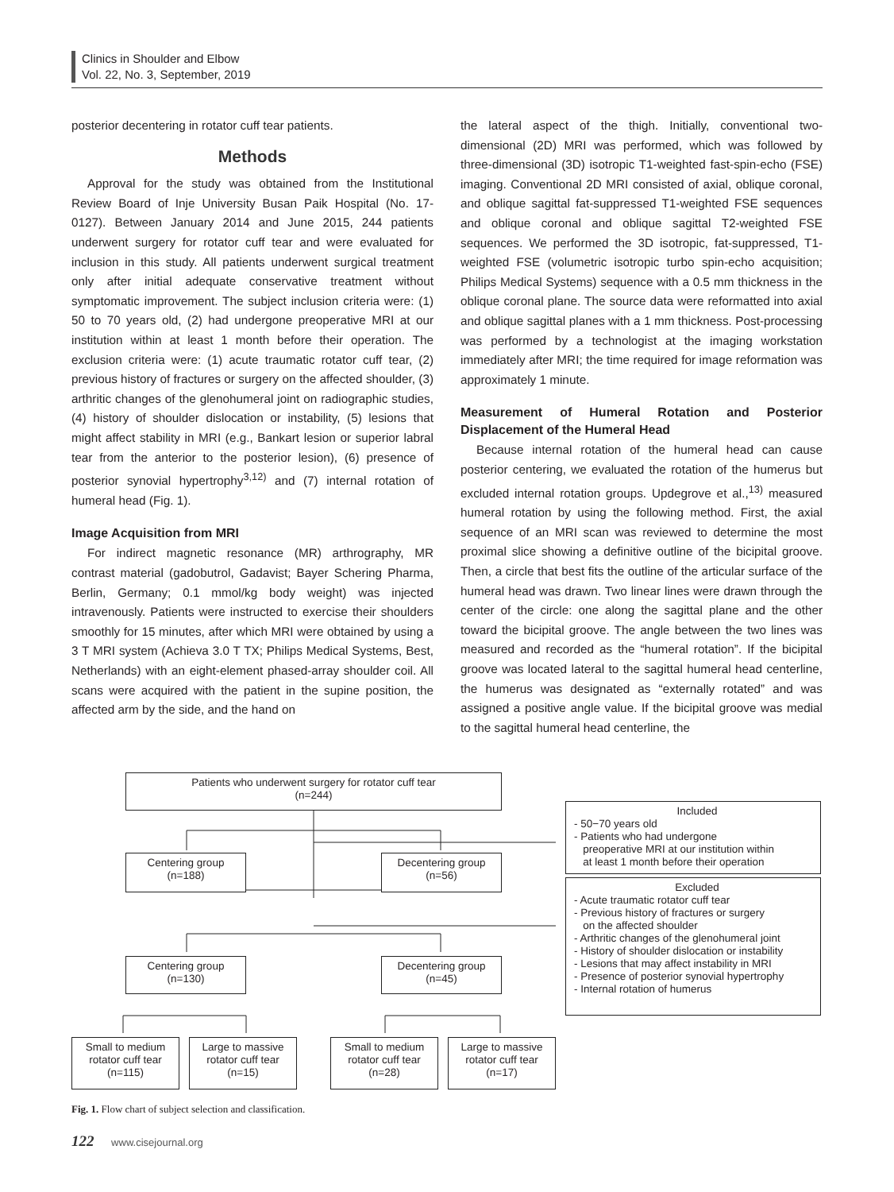Clinics in Shoulder and Elbow
Vol. 22, No. 3, September, 2019
posterior decentering in rotator cuff tear patients.
Methods
Approval for the study was obtained from the Institutional Review Board of Inje University Busan Paik Hospital (No. 17-0127). Between January 2014 and June 2015, 244 patients underwent surgery for rotator cuff tear and were evaluated for inclusion in this study. All patients underwent surgical treatment only after initial adequate conservative treatment without symptomatic improvement. The subject inclusion criteria were: (1) 50 to 70 years old, (2) had undergone preoperative MRI at our institution within at least 1 month before their operation. The exclusion criteria were: (1) acute traumatic rotator cuff tear, (2) previous history of fractures or surgery on the affected shoulder, (3) arthritic changes of the glenohumeral joint on radiographic studies, (4) history of shoulder dislocation or instability, (5) lesions that might affect stability in MRI (e.g., Bankart lesion or superior labral tear from the anterior to the posterior lesion), (6) presence of posterior synovial hypertrophy<sup>3,12)</sup> and (7) internal rotation of humeral head (Fig. 1).
Image Acquisition from MRI
For indirect magnetic resonance (MR) arthrography, MR contrast material (gadobutrol, Gadavist; Bayer Schering Pharma, Berlin, Germany; 0.1 mmol/kg body weight) was injected intravenously. Patients were instructed to exercise their shoulders smoothly for 15 minutes, after which MRI were obtained by using a 3 T MRI system (Achieva 3.0 T TX; Philips Medical Systems, Best, Netherlands) with an eight-element phased-array shoulder coil. All scans were acquired with the patient in the supine position, the affected arm by the side, and the hand on
the lateral aspect of the thigh. Initially, conventional two-dimensional (2D) MRI was performed, which was followed by three-dimensional (3D) isotropic T1-weighted fast-spin-echo (FSE) imaging. Conventional 2D MRI consisted of axial, oblique coronal, and oblique sagittal fat-suppressed T1-weighted FSE sequences and oblique coronal and oblique sagittal T2-weighted FSE sequences. We performed the 3D isotropic, fat-suppressed, T1-weighted FSE (volumetric isotropic turbo spin-echo acquisition; Philips Medical Systems) sequence with a 0.5 mm thickness in the oblique coronal plane. The source data were reformatted into axial and oblique sagittal planes with a 1 mm thickness. Post-processing was performed by a technologist at the imaging workstation immediately after MRI; the time required for image reformation was approximately 1 minute.
Measurement of Humeral Rotation and Posterior Displacement of the Humeral Head
Because internal rotation of the humeral head can cause posterior centering, we evaluated the rotation of the humerus but excluded internal rotation groups. Updegrove et al.,<sup>13)</sup> measured humeral rotation by using the following method. First, the axial sequence of an MRI scan was reviewed to determine the most proximal slice showing a definitive outline of the bicipital groove. Then, a circle that best fits the outline of the articular surface of the humeral head was drawn. Two linear lines were drawn through the center of the circle: one along the sagittal plane and the other toward the bicipital groove. The angle between the two lines was measured and recorded as the “humeral rotation”. If the bicipital groove was located lateral to the sagittal humeral head centerline, the humerus was designated as “externally rotated” and was assigned a positive angle value. If the bicipital groove was medial to the sagittal humeral head centerline, the
Patients who underwent surgery for rotator cuff tear
(n=244)
Included
- 50−70 years old
- Patients who had undergone
preoperative MRI at our institution within
at least 1 month before their operation
Centering group
(n=188)
Decentering group
(n=56)
Excluded
- Acute traumatic rotator cuff tear
- Previous history of fractures or surgery
on the affected shoulder
- Arthritic changes of the glenohumeral joint
- History of shoulder dislocation or instability
- Lesions that may affect instability in MRI
- Presence of posterior synovial hypertrophy
- Internal rotation of humerus
Centering group
(n=130)
Decentering group
(n=45)
Small to medium
rotator cuff tear
(n=115)
Large to massive
rotator cuff tear
(n=15)
Small to medium
rotator cuff tear
(n=28)
Large to massive
rotator cuff tear
(n=17)
Fig. 1. Flow chart of subject selection and classification.
122 www.cisejournal.org